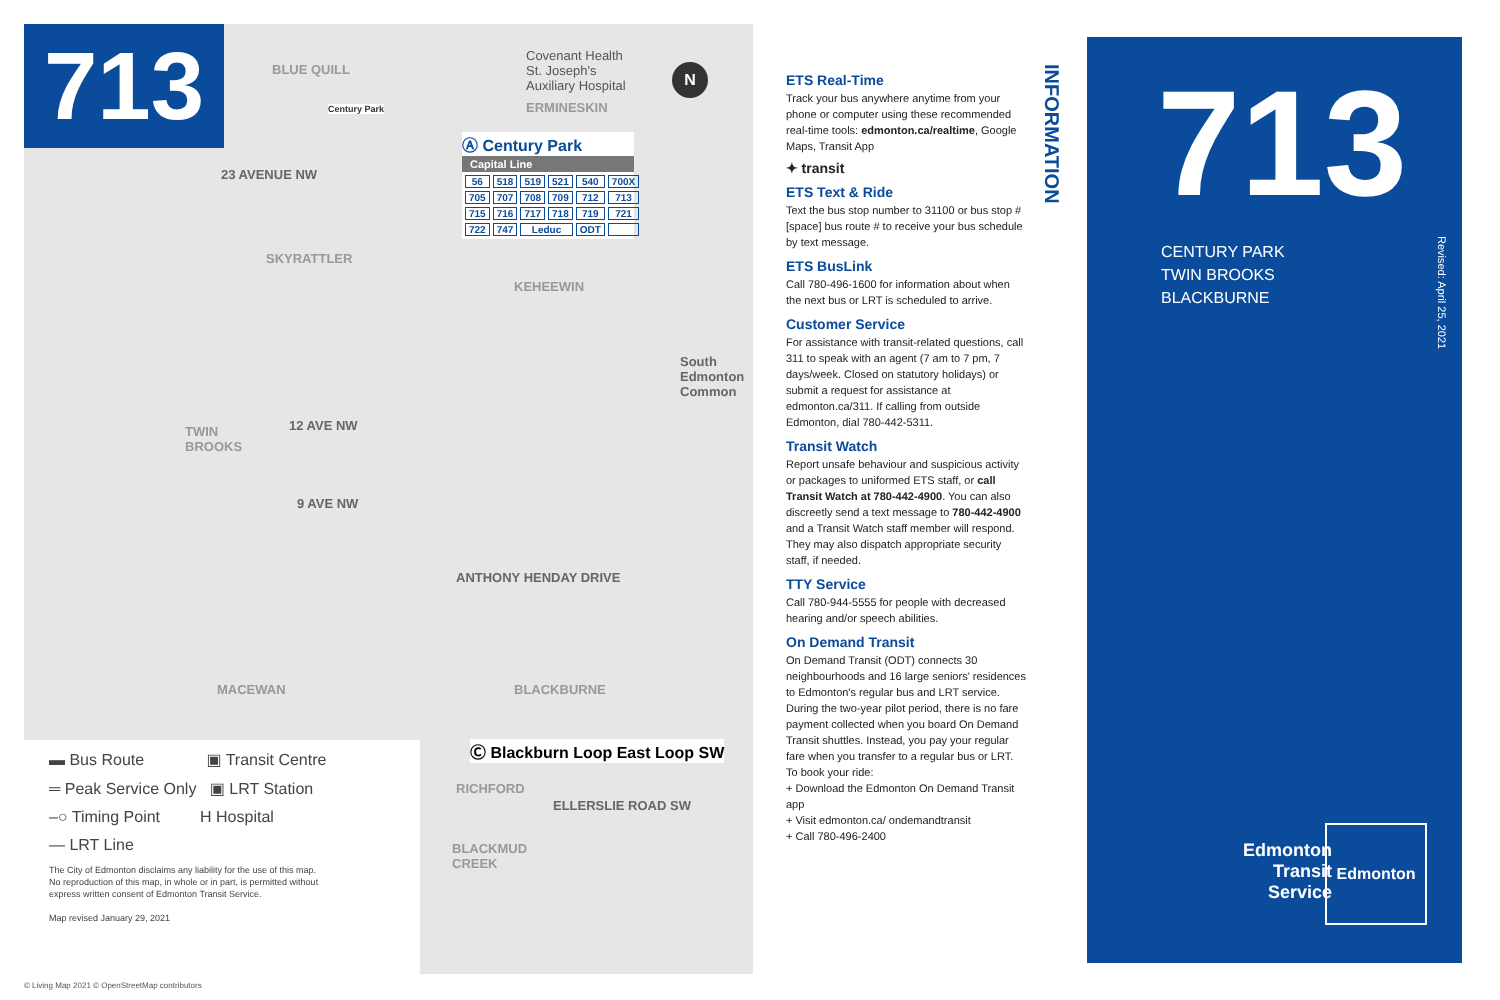713 BLUE QUILL
Covenant Health
St. Joseph's
Auxiliary Hospital
ERMINESKIN
23 AVENUE NW
SKYRATTLER
KEHEEWIN
South
Edmonton
Common
TWIN
BROOKS
12 AVE NW
9 AVE NW
ANTHONY HENDAY DRIVE
MACEWAN BLACKBURNE
Ⓒ Blackburn Loop East Loop SW
RICHFORD
ELLERSLIE ROAD SW
BLACKMUD
CREEK
Century Park
N
Ⓐ Century Park
Capital Line
| 56 | 518 | 519 | 521 | 540 | 700X |
| 705 | 707 | 708 | 709 | 712 | 713 |
| 715 | 716 | 717 | 718 | 719 | 721 |
| 722 | 747 | Leduc | | ODT | |
▬ Bus Route ▣ Transit Centre
═ Peak Service Only ▣ LRT Station
–○ Timing Point H Hospital
— LRT Line
The City of Edmonton disclaims any liability for the use of this map.
No reproduction of this map, in whole or in part, is permitted without
express written consent of Edmonton Transit Service.
Map revised January 29, 2021
© Living Map 2021 © OpenStreetMap contributors
ETS Real-Time
Track your bus anywhere anytime from your phone or computer using these recommended real-time tools: edmonton.ca/realtime, Google Maps, Transit App
✦ transit
ETS Text & Ride
Text the bus stop number to 31100 or bus stop # [space] bus route # to receive your bus schedule by text message.
ETS BusLink
Call 780-496-1600 for information about when the next bus or LRT is scheduled to arrive.
Customer Service
For assistance with transit-related questions, call 311 to speak with an agent (7 am to 7 pm, 7 days/week. Closed on statutory holidays) or submit a request for assistance at edmonton.ca/311. If calling from outside Edmonton, dial 780-442-5311.
Transit Watch
Report unsafe behaviour and suspicious activity or packages to uniformed ETS staff, or call Transit Watch at 780-442-4900. You can also discreetly send a text message to 780-442-4900 and a Transit Watch staff member will respond. They may also dispatch appropriate security staff, if needed.
TTY Service
Call 780-944-5555 for people with decreased hearing and/or speech abilities.
On Demand Transit
On Demand Transit (ODT) connects 30 neighbourhoods and 16 large seniors' residences to Edmonton's regular bus and LRT service. During the two-year pilot period, there is no fare payment collected when you board On Demand Transit shuttles. Instead, you pay your regular fare when you transfer to a regular bus or LRT. To book your ride:
+ Download the Edmonton On Demand Transit app
+ Visit edmonton.ca/ ondemandtransit
+ Call 780-496-2400
INFORMATION
713
CENTURY PARK
TWIN BROOKS
BLACKBURNE
Edmonton
Transit
Service
Edmonton
Revised: April 25, 2021